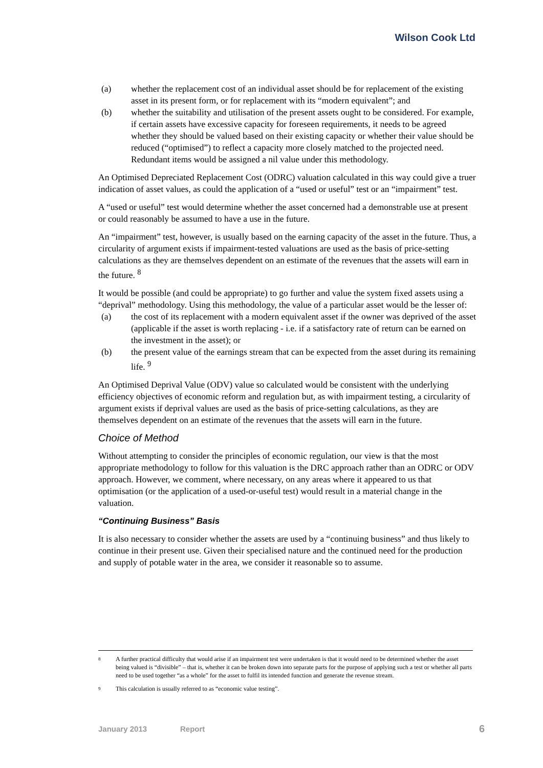Wilson Cook Ltd
(a) whether the replacement cost of an individual asset should be for replacement of the existing asset in its present form, or for replacement with its “modern equivalent”; and
(b) whether the suitability and utilisation of the present assets ought to be considered. For example, if certain assets have excessive capacity for foreseen requirements, it needs to be agreed whether they should be valued based on their existing capacity or whether their value should be reduced (“optimised”) to reflect a capacity more closely matched to the projected need. Redundant items would be assigned a nil value under this methodology.
An Optimised Depreciated Replacement Cost (ODRC) valuation calculated in this way could give a truer indication of asset values, as could the application of a “used or useful” test or an “impairment” test.
A “used or useful” test would determine whether the asset concerned had a demonstrable use at present or could reasonably be assumed to have a use in the future.
An “impairment” test, however, is usually based on the earning capacity of the asset in the future. Thus, a circularity of argument exists if impairment-tested valuations are used as the basis of price-setting calculations as they are themselves dependent on an estimate of the revenues that the assets will earn in the future. <sup>8</sup>
It would be possible (and could be appropriate) to go further and value the system fixed assets using a “deprival” methodology. Using this methodology, the value of a particular asset would be the lesser of:
(a) the cost of its replacement with a modern equivalent asset if the owner was deprived of the asset (applicable if the asset is worth replacing - i.e. if a satisfactory rate of return can be earned on the investment in the asset); or
(b) the present value of the earnings stream that can be expected from the asset during its remaining life. <sup>9</sup>
An Optimised Deprival Value (ODV) value so calculated would be consistent with the underlying efficiency objectives of economic reform and regulation but, as with impairment testing, a circularity of argument exists if deprival values are used as the basis of price-setting calculations, as they are themselves dependent on an estimate of the revenues that the assets will earn in the future.
Choice of Method
Without attempting to consider the principles of economic regulation, our view is that the most appropriate methodology to follow for this valuation is the DRC approach rather than an ODRC or ODV approach. However, we comment, where necessary, on any areas where it appeared to us that optimisation (or the application of a used-or-useful test) would result in a material change in the valuation.
“Continuing Business” Basis
It is also necessary to consider whether the assets are used by a “continuing business” and thus likely to continue in their present use. Given their specialised nature and the continued need for the production and supply of potable water in the area, we consider it reasonable so to assume.
8 A further practical difficulty that would arise if an impairment test were undertaken is that it would need to be determined whether the asset being valued is “divisible” – that is, whether it can be broken down into separate parts for the purpose of applying such a test or whether all parts need to be used together “as a whole” for the asset to fulfil its intended function and generate the revenue stream.
9 This calculation is usually referred to as “economic value testing”.
January 2013 Report 6